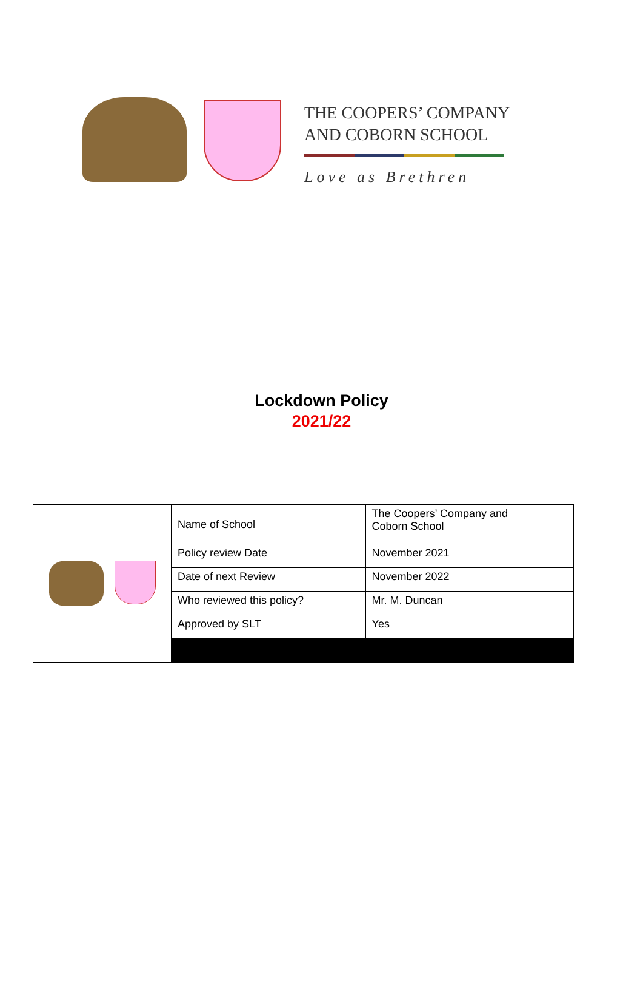THE COOPERS’ COMPANY
AND COBORN SCHOOL
Love as Brethren
Lockdown Policy
2021/22
| | Name of School | The Coopers’ Company and Coborn School |
| | Policy review Date | November 2021 |
| | Date of next Review | November 2022 |
| | Who reviewed this policy? | Mr. M. Duncan |
| | Approved by SLT | Yes |